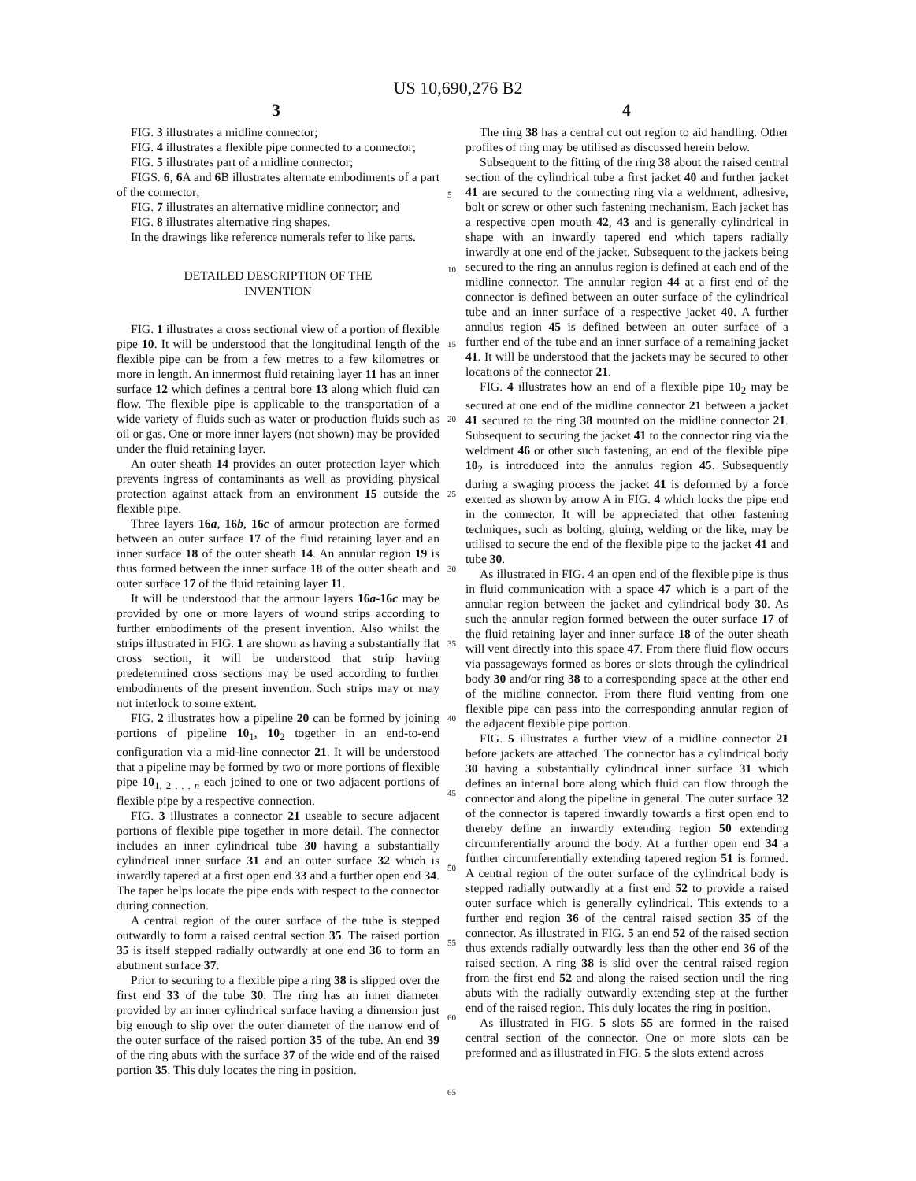US 10,690,276 B2
3 4
FIG. 3 illustrates a midline connector;
FIG. 4 illustrates a flexible pipe connected to a connector;
FIG. 5 illustrates part of a midline connector;
FIGS. 6, 6 A and 6 B illustrates alternate embodiments of a part of the connector;
FIG. 7 illustrates an alternative midline connector; and
FIG. 8 illustrates alternative ring shapes.
In the drawings like reference numerals refer to like parts.
DETAILED DESCRIPTION OF THE
INVENTION
FIG. 1 illustrates a cross sectional view of a portion of flexible pipe 10. It will be understood that the longitudinal length of the flexible pipe can be from a few metres to a few kilometres or more in length. An innermost fluid retaining layer 11 has an inner surface 12 which defines a central bore 13 along which fluid can flow. The flexible pipe is applicable to the transportation of a wide variety of fluids such as water or production fluids such as oil or gas. One or more inner layers (not shown) may be provided under the fluid retaining layer.
An outer sheath 14 provides an outer protection layer which prevents ingress of contaminants as well as providing physical protection against attack from an environment 15 outside the flexible pipe.
Three layers 16a, 16b, 16c of armour protection are formed between an outer surface 17 of the fluid retaining layer and an inner surface 18 of the outer sheath 14. An annular region 19 is thus formed between the inner surface 18 of the outer sheath and outer surface 17 of the fluid retaining layer 11.
It will be understood that the armour layers 16a-16c may be provided by one or more layers of wound strips according to further embodiments of the present invention. Also whilst the strips illustrated in FIG. 1 are shown as having a substantially flat cross section, it will be understood that strip having predetermined cross sections may be used according to further embodiments of the present invention. Such strips may or may not interlock to some extent.
FIG. 2 illustrates how a pipeline 20 can be formed by joining portions of pipeline 10<sub>1</sub>, 10<sub>2</sub> together in an end-to-end configuration via a mid-line connector 21. It will be understood that a pipeline may be formed by two or more portions of flexible pipe 10<sub>1, 2 . . . n</sub> each joined to one or two adjacent portions of flexible pipe by a respective connection.
FIG. 3 illustrates a connector 21 useable to secure adjacent portions of flexible pipe together in more detail. The connector includes an inner cylindrical tube 30 having a substantially cylindrical inner surface 31 and an outer surface 32 which is inwardly tapered at a first open end 33 and a further open end 34. The taper helps locate the pipe ends with respect to the connector during connection.
A central region of the outer surface of the tube is stepped outwardly to form a raised central section 35. The raised portion 35 is itself stepped radially outwardly at one end 36 to form an abutment surface 37.
Prior to securing to a flexible pipe a ring 38 is slipped over the first end 33 of the tube 30. The ring has an inner diameter provided by an inner cylindrical surface having a dimension just big enough to slip over the outer diameter of the narrow end of the outer surface of the raised portion 35 of the tube. An end 39 of the ring abuts with the surface 37 of the wide end of the raised portion 35. This duly locates the ring in position.
5
10
15
20
25
30
35
40
45
50
55
60
65
The ring 38 has a central cut out region to aid handling. Other profiles of ring may be utilised as discussed herein below.
Subsequent to the fitting of the ring 38 about the raised central section of the cylindrical tube a first jacket 40 and further jacket 41 are secured to the connecting ring via a weldment, adhesive, bolt or screw or other such fastening mechanism. Each jacket has a respective open mouth 42, 43 and is generally cylindrical in shape with an inwardly tapered end which tapers radially inwardly at one end of the jacket. Subsequent to the jackets being secured to the ring an annulus region is defined at each end of the midline connector. The annular region 44 at a first end of the connector is defined between an outer surface of the cylindrical tube and an inner surface of a respective jacket 40. A further annulus region 45 is defined between an outer surface of a further end of the tube and an inner surface of a remaining jacket 41. It will be understood that the jackets may be secured to other locations of the connector 21.
FIG. 4 illustrates how an end of a flexible pipe 10<sub>2</sub> may be secured at one end of the midline connector 21 between a jacket 41 secured to the ring 38 mounted on the midline connector 21. Subsequent to securing the jacket 41 to the connector ring via the weldment 46 or other such fastening, an end of the flexible pipe 10<sub>2</sub> is introduced into the annulus region 45. Subsequently during a swaging process the jacket 41 is deformed by a force exerted as shown by arrow A in FIG. 4 which locks the pipe end in the connector. It will be appreciated that other fastening techniques, such as bolting, gluing, welding or the like, may be utilised to secure the end of the flexible pipe to the jacket 41 and tube 30.
As illustrated in FIG. 4 an open end of the flexible pipe is thus in fluid communication with a space 47 which is a part of the annular region between the jacket and cylindrical body 30. As such the annular region formed between the outer surface 17 of the fluid retaining layer and inner surface 18 of the outer sheath will vent directly into this space 47. From there fluid flow occurs via passageways formed as bores or slots through the cylindrical body 30 and/or ring 38 to a corresponding space at the other end of the midline connector. From there fluid venting from one flexible pipe can pass into the corresponding annular region of the adjacent flexible pipe portion.
FIG. 5 illustrates a further view of a midline connector 21 before jackets are attached. The connector has a cylindrical body 30 having a substantially cylindrical inner surface 31 which defines an internal bore along which fluid can flow through the connector and along the pipeline in general. The outer surface 32 of the connector is tapered inwardly towards a first open end to thereby define an inwardly extending region 50 extending circumferentially around the body. At a further open end 34 a further circumferentially extending tapered region 51 is formed. A central region of the outer surface of the cylindrical body is stepped radially outwardly at a first end 52 to provide a raised outer surface which is generally cylindrical. This extends to a further end region 36 of the central raised section 35 of the connector. As illustrated in FIG. 5 an end 52 of the raised section thus extends radially outwardly less than the other end 36 of the raised section. A ring 38 is slid over the central raised region from the first end 52 and along the raised section until the ring abuts with the radially outwardly extending step at the further end of the raised region. This duly locates the ring in position.
As illustrated in FIG. 5 slots 55 are formed in the raised central section of the connector. One or more slots can be preformed and as illustrated in FIG. 5 the slots extend across